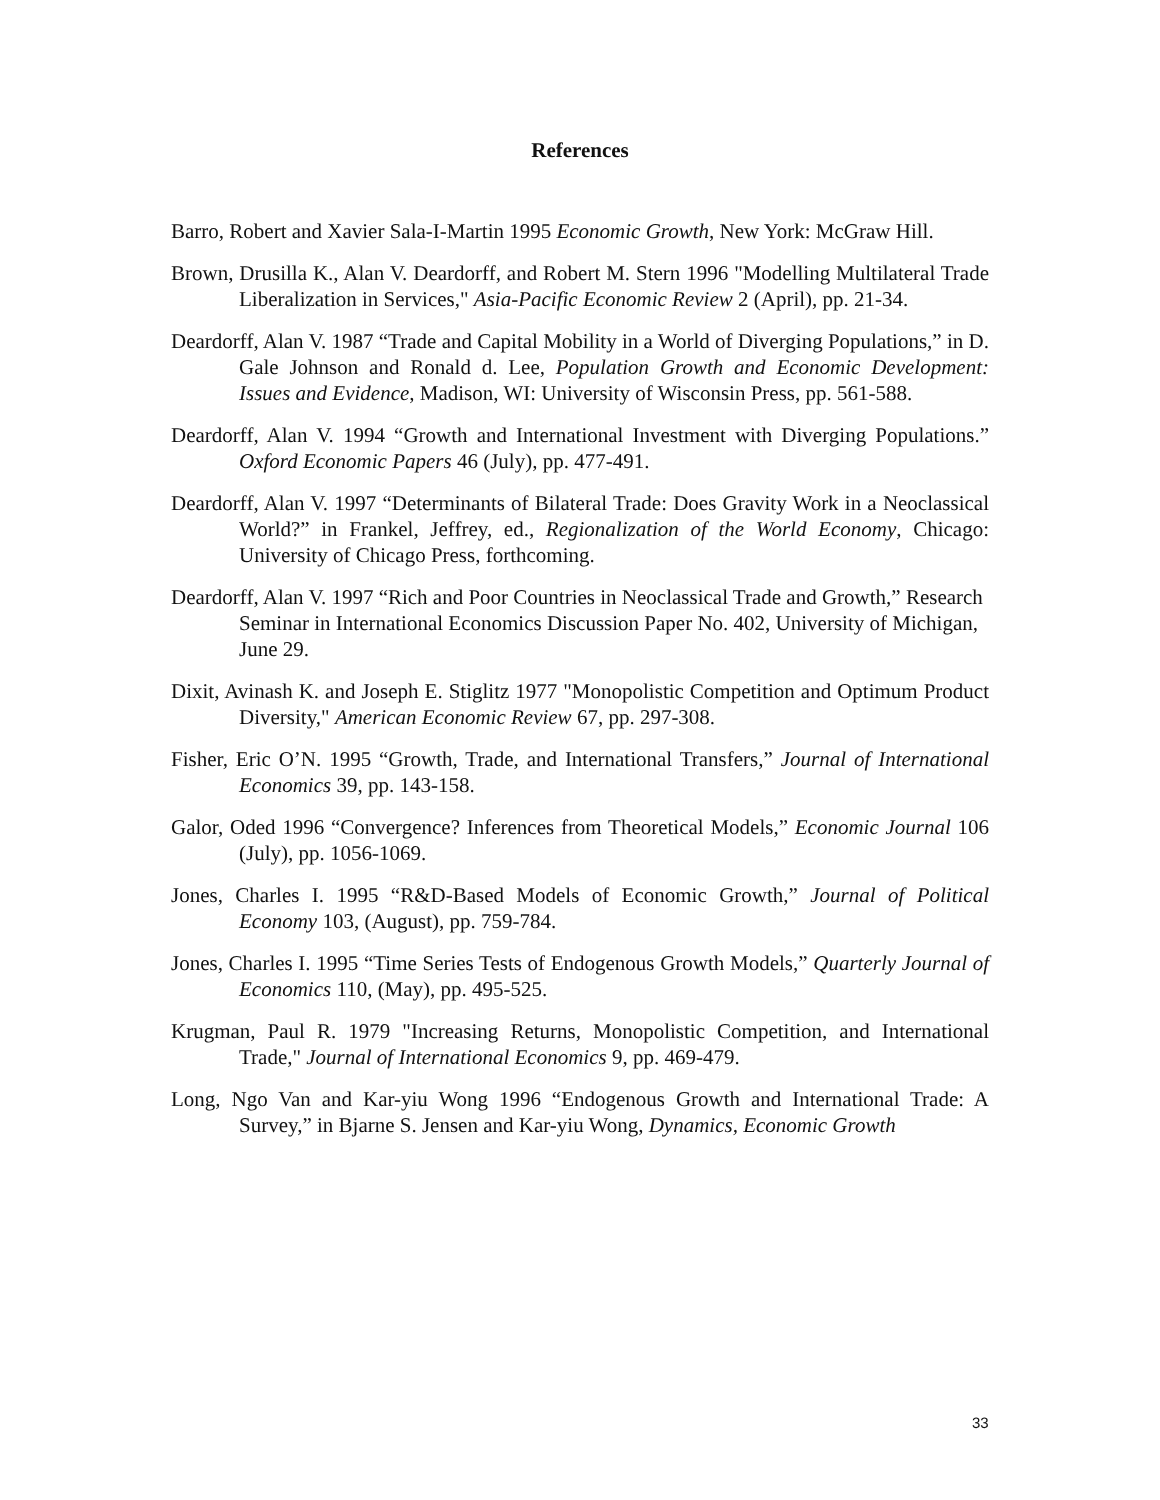References
Barro, Robert and Xavier Sala-I-Martin 1995 Economic Growth, New York: McGraw Hill.
Brown, Drusilla K., Alan V. Deardorff, and Robert M. Stern 1996 "Modelling Multilateral Trade Liberalization in Services," Asia-Pacific Economic Review 2 (April), pp. 21-34.
Deardorff, Alan V. 1987 “Trade and Capital Mobility in a World of Diverging Populations,” in D. Gale Johnson and Ronald d. Lee, Population Growth and Economic Development: Issues and Evidence, Madison, WI: University of Wisconsin Press, pp. 561-588.
Deardorff, Alan V. 1994 “Growth and International Investment with Diverging Populations.” Oxford Economic Papers 46 (July), pp. 477-491.
Deardorff, Alan V. 1997 “Determinants of Bilateral Trade: Does Gravity Work in a Neoclassical World?” in Frankel, Jeffrey, ed., Regionalization of the World Economy, Chicago: University of Chicago Press, forthcoming.
Deardorff, Alan V. 1997 “Rich and Poor Countries in Neoclassical Trade and Growth,” Research Seminar in International Economics Discussion Paper No. 402, University of Michigan, June 29.
Dixit, Avinash K. and Joseph E. Stiglitz 1977 "Monopolistic Competition and Optimum Product Diversity," American Economic Review 67, pp. 297-308.
Fisher, Eric O’N. 1995 “Growth, Trade, and International Transfers,” Journal of International Economics 39, pp. 143-158.
Galor, Oded 1996 “Convergence? Inferences from Theoretical Models,” Economic Journal 106 (July), pp. 1056-1069.
Jones, Charles I. 1995 “R&D-Based Models of Economic Growth,” Journal of Political Economy 103, (August), pp. 759-784.
Jones, Charles I. 1995 “Time Series Tests of Endogenous Growth Models,” Quarterly Journal of Economics 110, (May), pp. 495-525.
Krugman, Paul R. 1979 "Increasing Returns, Monopolistic Competition, and International Trade," Journal of International Economics 9, pp. 469-479.
Long, Ngo Van and Kar-yiu Wong 1996 “Endogenous Growth and International Trade: A Survey,” in Bjarne S. Jensen and Kar-yiu Wong, Dynamics, Economic Growth
33